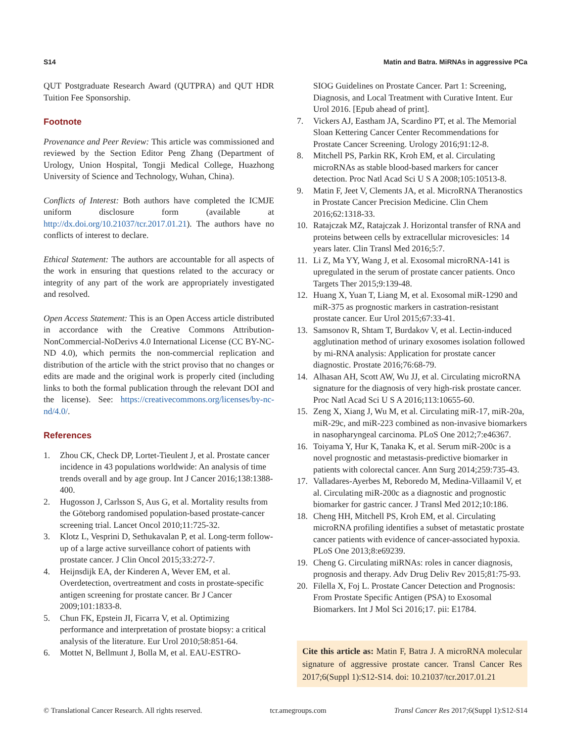S14 Matin and Batra. MiRNAs in aggressive PCa
QUT Postgraduate Research Award (QUTPRA) and QUT HDR Tuition Fee Sponsorship.
Footnote
Provenance and Peer Review: This article was commissioned and reviewed by the Section Editor Peng Zhang (Department of Urology, Union Hospital, Tongji Medical College, Huazhong University of Science and Technology, Wuhan, China).
Conflicts of Interest: Both authors have completed the ICMJE uniform disclosure form (available at http://dx.doi.org/10.21037/tcr.2017.01.21). The authors have no conflicts of interest to declare.
Ethical Statement: The authors are accountable for all aspects of the work in ensuring that questions related to the accuracy or integrity of any part of the work are appropriately investigated and resolved.
Open Access Statement: This is an Open Access article distributed in accordance with the Creative Commons Attribution-NonCommercial-NoDerivs 4.0 International License (CC BY-NC-ND 4.0), which permits the non-commercial replication and distribution of the article with the strict proviso that no changes or edits are made and the original work is properly cited (including links to both the formal publication through the relevant DOI and the license). See: https://creativecommons.org/licenses/by-nc-nd/4.0/.
References
1. Zhou CK, Check DP, Lortet-Tieulent J, et al. Prostate cancer incidence in 43 populations worldwide: An analysis of time trends overall and by age group. Int J Cancer 2016;138:1388-400.
2. Hugosson J, Carlsson S, Aus G, et al. Mortality results from the Göteborg randomised population-based prostate-cancer screening trial. Lancet Oncol 2010;11:725-32.
3. Klotz L, Vesprini D, Sethukavalan P, et al. Long-term follow-up of a large active surveillance cohort of patients with prostate cancer. J Clin Oncol 2015;33:272-7.
4. Heijnsdijk EA, der Kinderen A, Wever EM, et al. Overdetection, overtreatment and costs in prostate-specific antigen screening for prostate cancer. Br J Cancer 2009;101:1833-8.
5. Chun FK, Epstein JI, Ficarra V, et al. Optimizing performance and interpretation of prostate biopsy: a critical analysis of the literature. Eur Urol 2010;58:851-64.
6. Mottet N, Bellmunt J, Bolla M, et al. EAU-ESTRO-
SIOG Guidelines on Prostate Cancer. Part 1: Screening, Diagnosis, and Local Treatment with Curative Intent. Eur Urol 2016. [Epub ahead of print].
7. Vickers AJ, Eastham JA, Scardino PT, et al. The Memorial Sloan Kettering Cancer Center Recommendations for Prostate Cancer Screening. Urology 2016;91:12-8.
8. Mitchell PS, Parkin RK, Kroh EM, et al. Circulating microRNAs as stable blood-based markers for cancer detection. Proc Natl Acad Sci U S A 2008;105:10513-8.
9. Matin F, Jeet V, Clements JA, et al. MicroRNA Theranostics in Prostate Cancer Precision Medicine. Clin Chem 2016;62:1318-33.
10. Ratajczak MZ, Ratajczak J. Horizontal transfer of RNA and proteins between cells by extracellular microvesicles: 14 years later. Clin Transl Med 2016;5:7.
11. Li Z, Ma YY, Wang J, et al. Exosomal microRNA-141 is upregulated in the serum of prostate cancer patients. Onco Targets Ther 2015;9:139-48.
12. Huang X, Yuan T, Liang M, et al. Exosomal miR-1290 and miR-375 as prognostic markers in castration-resistant prostate cancer. Eur Urol 2015;67:33-41.
13. Samsonov R, Shtam T, Burdakov V, et al. Lectin-induced agglutination method of urinary exosomes isolation followed by mi-RNA analysis: Application for prostate cancer diagnostic. Prostate 2016;76:68-79.
14. Alhasan AH, Scott AW, Wu JJ, et al. Circulating microRNA signature for the diagnosis of very high-risk prostate cancer. Proc Natl Acad Sci U S A 2016;113:10655-60.
15. Zeng X, Xiang J, Wu M, et al. Circulating miR-17, miR-20a, miR-29c, and miR-223 combined as non-invasive biomarkers in nasopharyngeal carcinoma. PLoS One 2012;7:e46367.
16. Toiyama Y, Hur K, Tanaka K, et al. Serum miR-200c is a novel prognostic and metastasis-predictive biomarker in patients with colorectal cancer. Ann Surg 2014;259:735-43.
17. Valladares-Ayerbes M, Reboredo M, Medina-Villaamil V, et al. Circulating miR-200c as a diagnostic and prognostic biomarker for gastric cancer. J Transl Med 2012;10:186.
18. Cheng HH, Mitchell PS, Kroh EM, et al. Circulating microRNA profiling identifies a subset of metastatic prostate cancer patients with evidence of cancer-associated hypoxia. PLoS One 2013;8:e69239.
19. Cheng G. Circulating miRNAs: roles in cancer diagnosis, prognosis and therapy. Adv Drug Deliv Rev 2015;81:75-93.
20. Filella X, Foj L. Prostate Cancer Detection and Prognosis: From Prostate Specific Antigen (PSA) to Exosomal Biomarkers. Int J Mol Sci 2016;17. pii: E1784.
Cite this article as: Matin F, Batra J. A microRNA molecular signature of aggressive prostate cancer. Transl Cancer Res 2017;6(Suppl 1):S12-S14. doi: 10.21037/tcr.2017.01.21
© Translational Cancer Research. All rights reserved. tcr.amegroups.com Transl Cancer Res 2017;6(Suppl 1):S12-S14